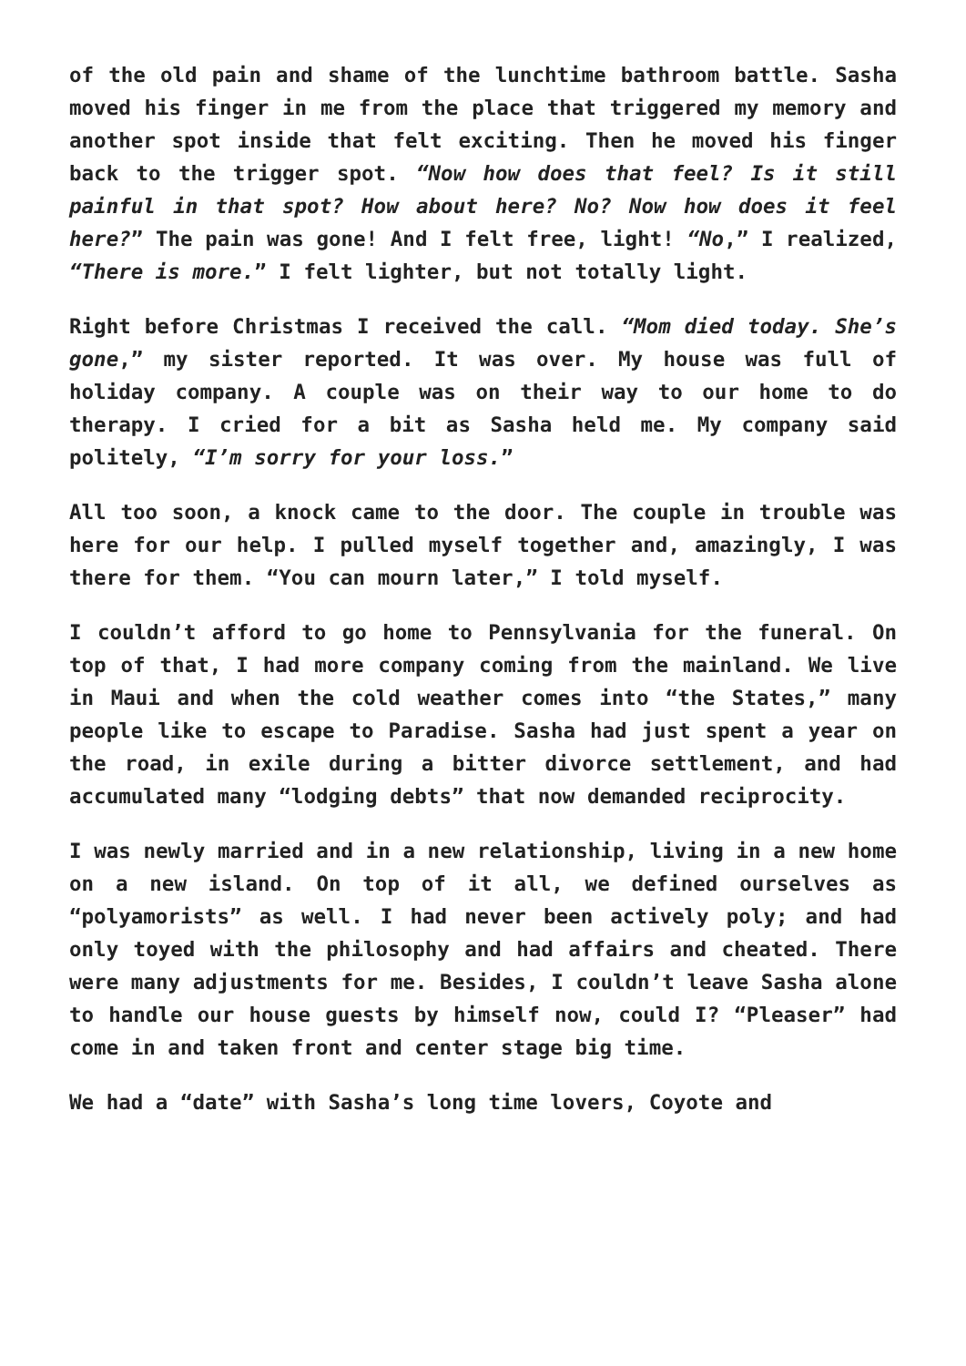of the old pain and shame of the lunchtime bathroom battle. Sasha moved his finger in me from the place that triggered my memory and another spot inside that felt exciting. Then he moved his finger back to the trigger spot. “Now how does that feel? Is it still painful in that spot? How about here? No? Now how does it feel here?” The pain was gone! And I felt free, light! “No,” I realized, “There is more.” I felt lighter, but not totally light.
Right before Christmas I received the call. “Mom died today. She’s gone,” my sister reported. It was over. My house was full of holiday company. A couple was on their way to our home to do therapy. I cried for a bit as Sasha held me. My company said politely, “I’m sorry for your loss.”
All too soon, a knock came to the door. The couple in trouble was here for our help. I pulled myself together and, amazingly, I was there for them. “You can mourn later,” I told myself.
I couldn’t afford to go home to Pennsylvania for the funeral. On top of that, I had more company coming from the mainland. We live in Maui and when the cold weather comes into “the States,” many people like to escape to Paradise. Sasha had just spent a year on the road, in exile during a bitter divorce settlement, and had accumulated many “lodging debts” that now demanded reciprocity.
I was newly married and in a new relationship, living in a new home on a new island. On top of it all, we defined ourselves as “polyamorists” as well. I had never been actively poly; and had only toyed with the philosophy and had affairs and cheated. There were many adjustments for me. Besides, I couldn’t leave Sasha alone to handle our house guests by himself now, could I? “Pleaser” had come in and taken front and center stage big time.
We had a “date” with Sasha’s long time lovers, Coyote and